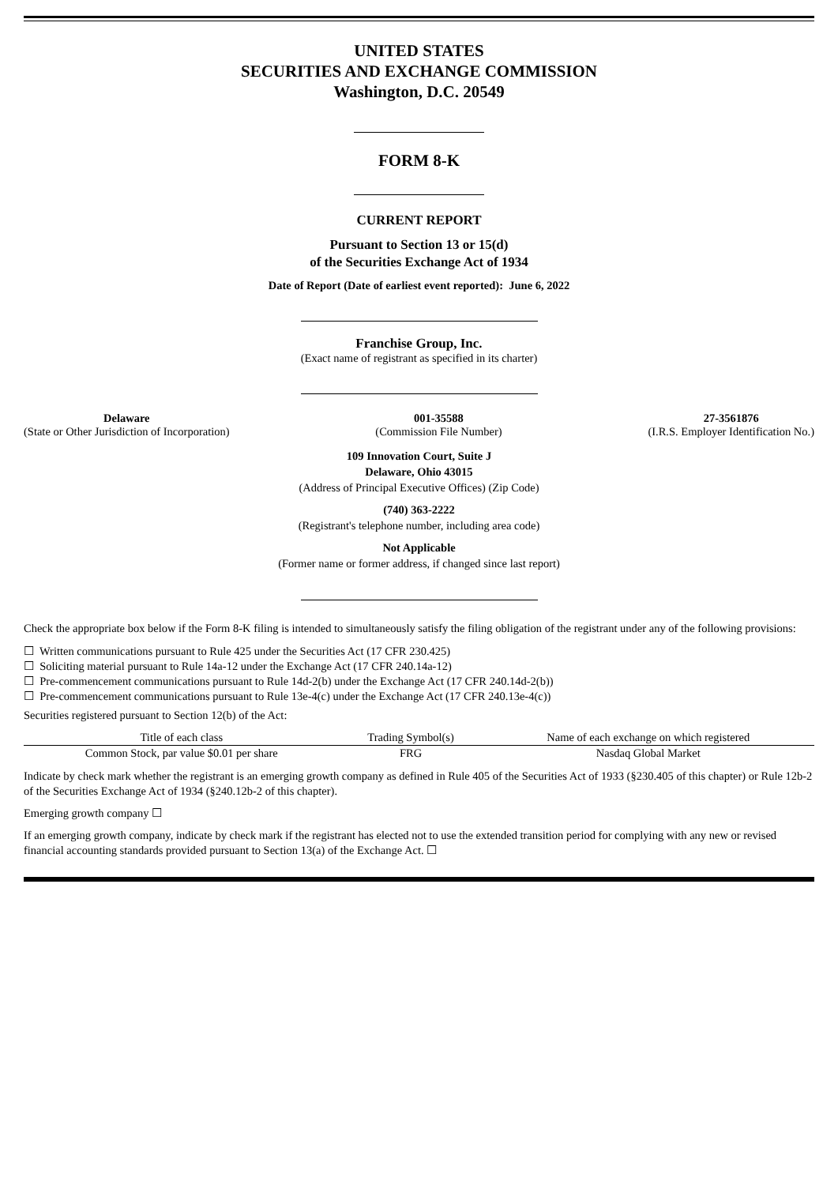UNITED STATES
SECURITIES AND EXCHANGE COMMISSION
Washington, D.C. 20549
FORM 8-K
CURRENT REPORT
Pursuant to Section 13 or 15(d)
of the Securities Exchange Act of 1934
Date of Report (Date of earliest event reported): June 6, 2022
Franchise Group, Inc.
(Exact name of registrant as specified in its charter)
Delaware
(State or Other Jurisdiction of Incorporation)
001-35588
(Commission File Number)
27-3561876
(I.R.S. Employer Identification No.)
109 Innovation Court, Suite J
Delaware, Ohio 43015
(Address of Principal Executive Offices) (Zip Code)
(740) 363-2222
(Registrant's telephone number, including area code)
Not Applicable
(Former name or former address, if changed since last report)
Check the appropriate box below if the Form 8-K filing is intended to simultaneously satisfy the filing obligation of the registrant under any of the following provisions:
☐ Written communications pursuant to Rule 425 under the Securities Act (17 CFR 230.425)
☐ Soliciting material pursuant to Rule 14a-12 under the Exchange Act (17 CFR 240.14a-12)
☐ Pre-commencement communications pursuant to Rule 14d-2(b) under the Exchange Act (17 CFR 240.14d-2(b))
☐ Pre-commencement communications pursuant to Rule 13e-4(c) under the Exchange Act (17 CFR 240.13e-4(c))
Securities registered pursuant to Section 12(b) of the Act:
| Title of each class | Trading Symbol(s) | Name of each exchange on which registered |
| --- | --- | --- |
| Common Stock, par value $0.01 per share | FRG | Nasdaq Global Market |
Indicate by check mark whether the registrant is an emerging growth company as defined in Rule 405 of the Securities Act of 1933 (§230.405 of this chapter) or Rule 12b-2 of the Securities Exchange Act of 1934 (§240.12b-2 of this chapter).
Emerging growth company ☐
If an emerging growth company, indicate by check mark if the registrant has elected not to use the extended transition period for complying with any new or revised financial accounting standards provided pursuant to Section 13(a) of the Exchange Act. ☐